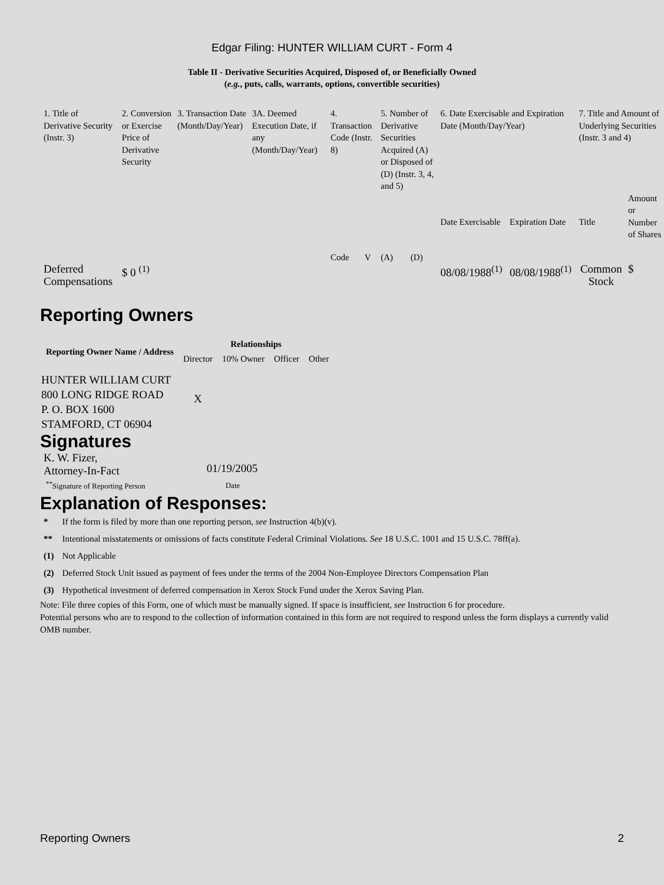Edgar Filing: HUNTER WILLIAM CURT - Form 4
Table II - Derivative Securities Acquired, Disposed of, or Beneficially Owned
(e.g., puts, calls, warrants, options, convertible securities)
| 1. Title of Derivative Security (Instr. 3) | 2. Conversion or Exercise Price of Derivative Security | 3. Transaction Date (Month/Day/Year) | 3A. Deemed Execution Date, if any (Month/Day/Year) | 4. Transaction Code (Instr. 8) | | 5. Number of Derivative Securities Acquired (A) or Disposed of (D) (Instr. 3, 4, and 5) | | 6. Date Exercisable and Expiration Date (Month/Day/Year) | | 7. Title and Amount of Underlying Securities (Instr. 3 and 4) | |
| | | | | Code | V | (A) | (D) | Date Exercisable | Expiration Date | Title | Amount or Number of Shares |
| Deferred Compensations | $ 0 <sup>(1)</sup> | | | | | | | 08/08/1988<sup>(1)</sup> | 08/08/1988<sup>(1)</sup> | Common Stock | $ |
Reporting Owners
| Reporting Owner Name / Address | Relationships | | | |
| --- | --- | --- | --- | --- |
| | Director | 10% Owner | Officer | Other |
| HUNTER WILLIAM CURT 800 LONG RIDGE ROAD P. O. BOX 1600 STAMFORD, CT 06904 | X | | | |
Signatures
| K. W. Fizer, Attorney-In-Fact | 01/19/2005 |
| <sup>**</sup> Signature of Reporting Person | Date |
Explanation of Responses:
| * | If the form is filed by more than one reporting person, see Instruction 4(b)(v). |
| ** | Intentional misstatements or omissions of facts constitute Federal Criminal Violations. See 18 U.S.C. 1001 and 15 U.S.C. 78ff(a). |
| (1) | Not Applicable |
| (2) | Deferred Stock Unit issued as payment of fees under the terms of the 2004 Non-Employee Directors Compensation Plan |
| (3) | Hypothetical investment of deferred compensation in Xerox Stock Fund under the Xerox Saving Plan. |
Note: File three copies of this Form, one of which must be manually signed. If space is insufficient, see Instruction 6 for procedure.
Potential persons who are to respond to the collection of information contained in this form are not required to respond unless the form displays a currently valid OMB number.
Reporting Owners 2